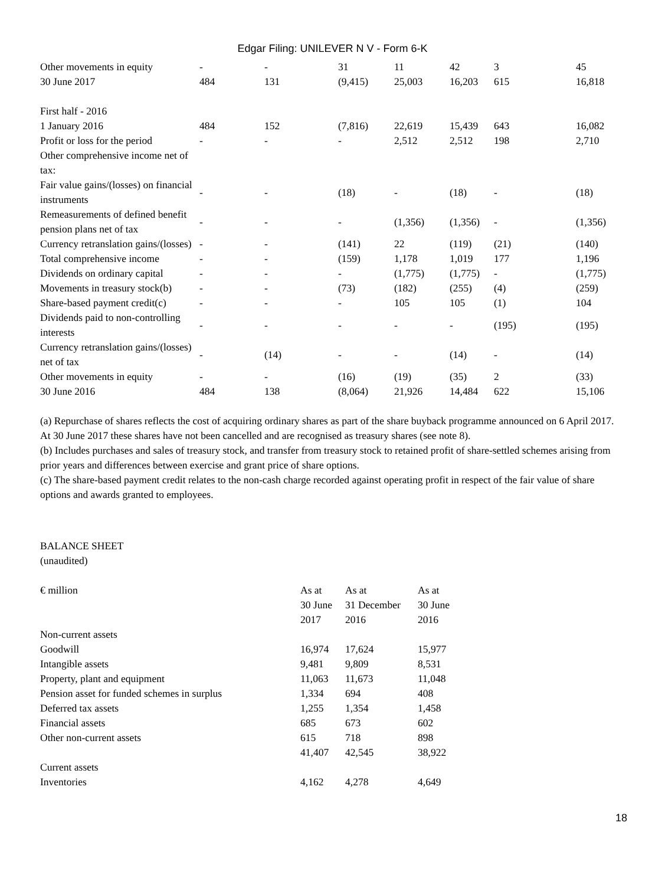Edgar Filing: UNILEVER N V - Form 6-K
| Other movements in equity | - | - | 31 | 11 | 42 | 3 | 45 |
| 30 June 2017 | 484 | 131 | (9,415) | 25,003 | 16,203 | 615 | 16,818 |
| First half - 2016 | | | | | | | |
| 1 January 2016 | 484 | 152 | (7,816) | 22,619 | 15,439 | 643 | 16,082 |
| Profit or loss for the period | - | - | - | 2,512 | 2,512 | 198 | 2,710 |
| Other comprehensive income net of tax: | | | | | | | |
| Fair value gains/(losses) on financial instruments | - | - | (18) | - | (18) | - | (18) |
| Remeasurements of defined benefit pension plans net of tax | - | - | - | (1,356) | (1,356) | - | (1,356) |
| Currency retranslation gains/(losses) | - | - | (141) | 22 | (119) | (21) | (140) |
| Total comprehensive income | - | - | (159) | 1,178 | 1,019 | 177 | 1,196 |
| Dividends on ordinary capital | - | - | - | (1,775) | (1,775) | - | (1,775) |
| Movements in treasury stock(b) | - | - | (73) | (182) | (255) | (4) | (259) |
| Share-based payment credit(c) | - | - | - | 105 | 105 | (1) | 104 |
| Dividends paid to non-controlling interests | - | - | - | - | - | (195) | (195) |
| Currency retranslation gains/(losses) net of tax | - | (14) | - | - | (14) | - | (14) |
| Other movements in equity | - | - | (16) | (19) | (35) | 2 | (33) |
| 30 June 2016 | 484 | 138 | (8,064) | 21,926 | 14,484 | 622 | 15,106 |
(a) Repurchase of shares reflects the cost of acquiring ordinary shares as part of the share buyback programme announced on 6 April 2017. At 30 June 2017 these shares have not been cancelled and are recognised as treasury shares (see note 8).
(b) Includes purchases and sales of treasury stock, and transfer from treasury stock to retained profit of share-settled schemes arising from prior years and differences between exercise and grant price of share options.
(c) The share-based payment credit relates to the non-cash charge recorded against operating profit in respect of the fair value of share options and awards granted to employees.
BALANCE SHEET
(unaudited)
| € million | As at | As at | As at |
| | 30 June | 31 December | 30 June |
| | 2017 | 2016 | 2016 |
| Non-current assets | | | |
| Goodwill | 16,974 | 17,624 | 15,977 |
| Intangible assets | 9,481 | 9,809 | 8,531 |
| Property, plant and equipment | 11,063 | 11,673 | 11,048 |
| Pension asset for funded schemes in surplus | 1,334 | 694 | 408 |
| Deferred tax assets | 1,255 | 1,354 | 1,458 |
| Financial assets | 685 | 673 | 602 |
| Other non-current assets | 615 | 718 | 898 |
| | 41,407 | 42,545 | 38,922 |
| Current assets | | | |
| Inventories | 4,162 | 4,278 | 4,649 |
18